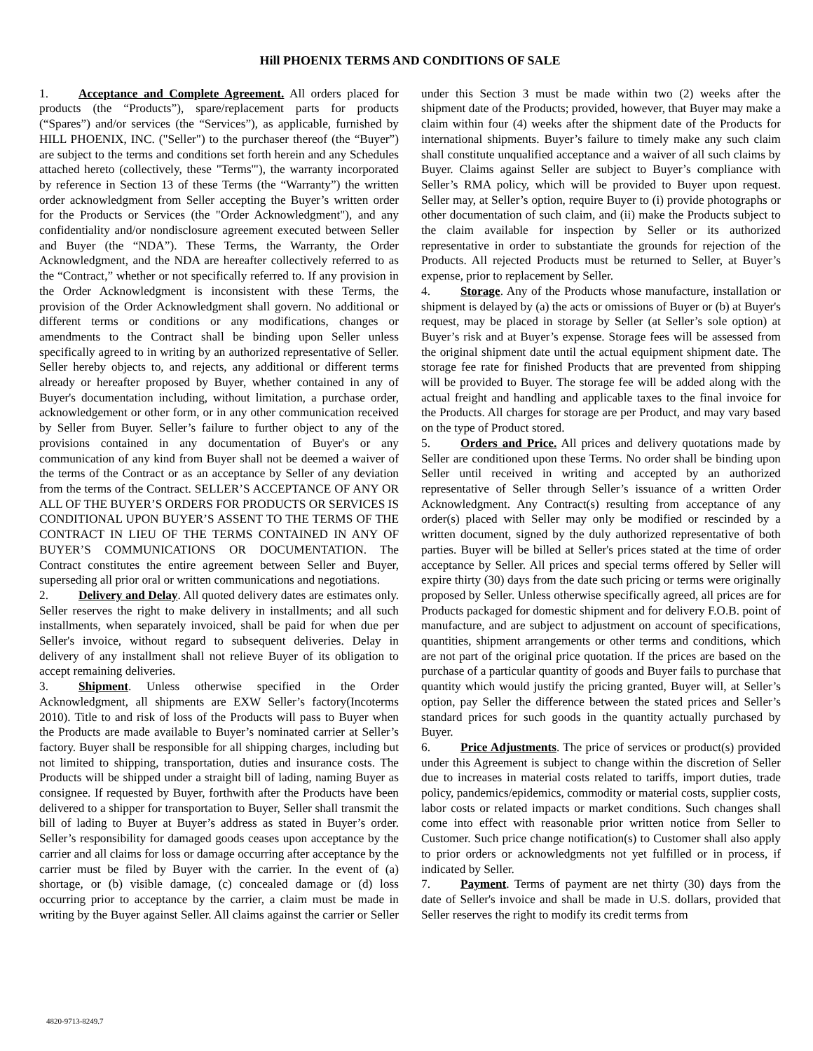Hill PHOENIX TERMS AND CONDITIONS OF SALE
1. Acceptance and Complete Agreement. All orders placed for products (the “Products”), spare/replacement parts for products (“Spares”) and/or services (the “Services”), as applicable, furnished by HILL PHOENIX, INC. ("Seller") to the purchaser thereof (the “Buyer”) are subject to the terms and conditions set forth herein and any Schedules attached hereto (collectively, these "Terms'"), the warranty incorporated by reference in Section 13 of these Terms (the “Warranty”) the written order acknowledgment from Seller accepting the Buyer’s written order for the Products or Services (the "Order Acknowledgment"), and any confidentiality and/or nondisclosure agreement executed between Seller and Buyer (the “NDA”). These Terms, the Warranty, the Order Acknowledgment, and the NDA are hereafter collectively referred to as the “Contract,” whether or not specifically referred to. If any provision in the Order Acknowledgment is inconsistent with these Terms, the provision of the Order Acknowledgment shall govern. No additional or different terms or conditions or any modifications, changes or amendments to the Contract shall be binding upon Seller unless specifically agreed to in writing by an authorized representative of Seller. Seller hereby objects to, and rejects, any additional or different terms already or hereafter proposed by Buyer, whether contained in any of Buyer's documentation including, without limitation, a purchase order, acknowledgement or other form, or in any other communication received by Seller from Buyer. Seller’s failure to further object to any of the provisions contained in any documentation of Buyer's or any communication of any kind from Buyer shall not be deemed a waiver of the terms of the Contract or as an acceptance by Seller of any deviation from the terms of the Contract. SELLER’S ACCEPTANCE OF ANY OR ALL OF THE BUYER’S ORDERS FOR PRODUCTS OR SERVICES IS CONDITIONAL UPON BUYER’S ASSENT TO THE TERMS OF THE CONTRACT IN LIEU OF THE TERMS CONTAINED IN ANY OF BUYER’S COMMUNICATIONS OR DOCUMENTATION. The Contract constitutes the entire agreement between Seller and Buyer, superseding all prior oral or written communications and negotiations.
2. Delivery and Delay. All quoted delivery dates are estimates only. Seller reserves the right to make delivery in installments; and all such installments, when separately invoiced, shall be paid for when due per Seller's invoice, without regard to subsequent deliveries. Delay in delivery of any installment shall not relieve Buyer of its obligation to accept remaining deliveries.
3. Shipment. Unless otherwise specified in the Order Acknowledgment, all shipments are EXW Seller’s factory(Incoterms 2010). Title to and risk of loss of the Products will pass to Buyer when the Products are made available to Buyer’s nominated carrier at Seller’s factory. Buyer shall be responsible for all shipping charges, including but not limited to shipping, transportation, duties and insurance costs. The Products will be shipped under a straight bill of lading, naming Buyer as consignee. If requested by Buyer, forthwith after the Products have been delivered to a shipper for transportation to Buyer, Seller shall transmit the bill of lading to Buyer at Buyer’s address as stated in Buyer’s order. Seller’s responsibility for damaged goods ceases upon acceptance by the carrier and all claims for loss or damage occurring after acceptance by the carrier must be filed by Buyer with the carrier. In the event of (a) shortage, or (b) visible damage, (c) concealed damage or (d) loss occurring prior to acceptance by the carrier, a claim must be made in writing by the Buyer against Seller. All claims against the carrier or Seller under this Section 3 must be made within two (2) weeks after the shipment date of the Products; provided, however, that Buyer may make a claim within four (4) weeks after the shipment date of the Products for international shipments. Buyer’s failure to timely make any such claim shall constitute unqualified acceptance and a waiver of all such claims by Buyer. Claims against Seller are subject to Buyer’s compliance with Seller’s RMA policy, which will be provided to Buyer upon request. Seller may, at Seller’s option, require Buyer to (i) provide photographs or other documentation of such claim, and (ii) make the Products subject to the claim available for inspection by Seller or its authorized representative in order to substantiate the grounds for rejection of the Products. All rejected Products must be returned to Seller, at Buyer’s expense, prior to replacement by Seller.
4. Storage. Any of the Products whose manufacture, installation or shipment is delayed by (a) the acts or omissions of Buyer or (b) at Buyer's request, may be placed in storage by Seller (at Seller’s sole option) at Buyer’s risk and at Buyer’s expense. Storage fees will be assessed from the original shipment date until the actual equipment shipment date. The storage fee rate for finished Products that are prevented from shipping will be provided to Buyer. The storage fee will be added along with the actual freight and handling and applicable taxes to the final invoice for the Products. All charges for storage are per Product, and may vary based on the type of Product stored.
5. Orders and Price. All prices and delivery quotations made by Seller are conditioned upon these Terms. No order shall be binding upon Seller until received in writing and accepted by an authorized representative of Seller through Seller’s issuance of a written Order Acknowledgment. Any Contract(s) resulting from acceptance of any order(s) placed with Seller may only be modified or rescinded by a written document, signed by the duly authorized representative of both parties. Buyer will be billed at Seller's prices stated at the time of order acceptance by Seller. All prices and special terms offered by Seller will expire thirty (30) days from the date such pricing or terms were originally proposed by Seller. Unless otherwise specifically agreed, all prices are for Products packaged for domestic shipment and for delivery F.O.B. point of manufacture, and are subject to adjustment on account of specifications, quantities, shipment arrangements or other terms and conditions, which are not part of the original price quotation. If the prices are based on the purchase of a particular quantity of goods and Buyer fails to purchase that quantity which would justify the pricing granted, Buyer will, at Seller’s option, pay Seller the difference between the stated prices and Seller’s standard prices for such goods in the quantity actually purchased by Buyer.
6. Price Adjustments. The price of services or product(s) provided under this Agreement is subject to change within the discretion of Seller due to increases in material costs related to tariffs, import duties, trade policy, pandemics/epidemics, commodity or material costs, supplier costs, labor costs or related impacts or market conditions. Such changes shall come into effect with reasonable prior written notice from Seller to Customer. Such price change notification(s) to Customer shall also apply to prior orders or acknowledgments not yet fulfilled or in process, if indicated by Seller.
7. Payment. Terms of payment are net thirty (30) days from the date of Seller's invoice and shall be made in U.S. dollars, provided that Seller reserves the right to modify its credit terms from
4820-9713-8249.7